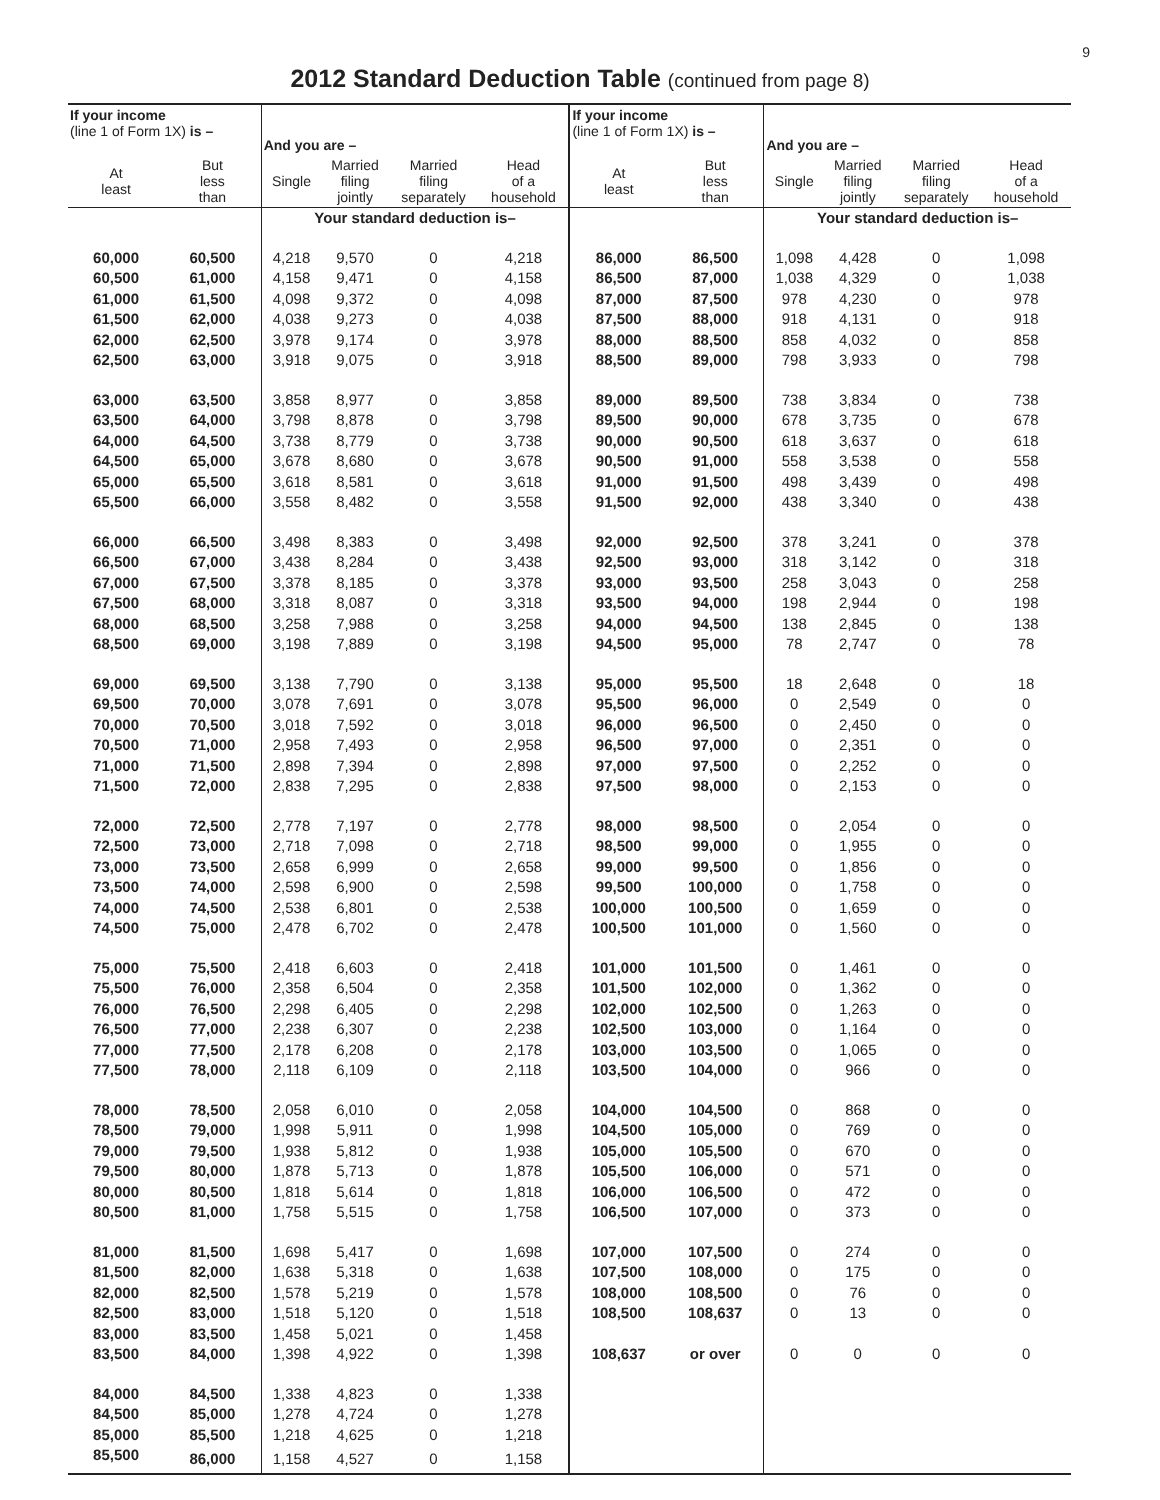9
2012 Standard Deduction Table (continued from page 8)
| If your income (line 1 of Form 1X) is – | | And you are – | | | | If your income (line 1 of Form 1X) is – | | And you are – | | | |
| --- | --- | --- | --- | --- | --- | --- | --- | --- | --- | --- | --- |
| At least | But less than | Single | Married filing jointly | Married filing separately | Head of a household | At least | But less than | Single | Married filing jointly | Married filing separately | Head of a household |
| | | Your standard deduction is– | | | | | | Your standard deduction is– | | | |
| 60,000 | 60,500 | 4,218 | 9,570 | 0 | 4,218 | 86,000 | 86,500 | 1,098 | 4,428 | 0 | 1,098 |
| 60,500 | 61,000 | 4,158 | 9,471 | 0 | 4,158 | 86,500 | 87,000 | 1,038 | 4,329 | 0 | 1,038 |
| 61,000 | 61,500 | 4,098 | 9,372 | 0 | 4,098 | 87,000 | 87,500 | 978 | 4,230 | 0 | 978 |
| 61,500 | 62,000 | 4,038 | 9,273 | 0 | 4,038 | 87,500 | 88,000 | 918 | 4,131 | 0 | 918 |
| 62,000 | 62,500 | 3,978 | 9,174 | 0 | 3,978 | 88,000 | 88,500 | 858 | 4,032 | 0 | 858 |
| 62,500 | 63,000 | 3,918 | 9,075 | 0 | 3,918 | 88,500 | 89,000 | 798 | 3,933 | 0 | 798 |
| 63,000 | 63,500 | 3,858 | 8,977 | 0 | 3,858 | 89,000 | 89,500 | 738 | 3,834 | 0 | 738 |
| 63,500 | 64,000 | 3,798 | 8,878 | 0 | 3,798 | 89,500 | 90,000 | 678 | 3,735 | 0 | 678 |
| 64,000 | 64,500 | 3,738 | 8,779 | 0 | 3,738 | 90,000 | 90,500 | 618 | 3,637 | 0 | 618 |
| 64,500 | 65,000 | 3,678 | 8,680 | 0 | 3,678 | 90,500 | 91,000 | 558 | 3,538 | 0 | 558 |
| 65,000 | 65,500 | 3,618 | 8,581 | 0 | 3,618 | 91,000 | 91,500 | 498 | 3,439 | 0 | 498 |
| 65,500 | 66,000 | 3,558 | 8,482 | 0 | 3,558 | 91,500 | 92,000 | 438 | 3,340 | 0 | 438 |
| 66,000 | 66,500 | 3,498 | 8,383 | 0 | 3,498 | 92,000 | 92,500 | 378 | 3,241 | 0 | 378 |
| 66,500 | 67,000 | 3,438 | 8,284 | 0 | 3,438 | 92,500 | 93,000 | 318 | 3,142 | 0 | 318 |
| 67,000 | 67,500 | 3,378 | 8,185 | 0 | 3,378 | 93,000 | 93,500 | 258 | 3,043 | 0 | 258 |
| 67,500 | 68,000 | 3,318 | 8,087 | 0 | 3,318 | 93,500 | 94,000 | 198 | 2,944 | 0 | 198 |
| 68,000 | 68,500 | 3,258 | 7,988 | 0 | 3,258 | 94,000 | 94,500 | 138 | 2,845 | 0 | 138 |
| 68,500 | 69,000 | 3,198 | 7,889 | 0 | 3,198 | 94,500 | 95,000 | 78 | 2,747 | 0 | 78 |
| 69,000 | 69,500 | 3,138 | 7,790 | 0 | 3,138 | 95,000 | 95,500 | 18 | 2,648 | 0 | 18 |
| 69,500 | 70,000 | 3,078 | 7,691 | 0 | 3,078 | 95,500 | 96,000 | 0 | 2,549 | 0 | 0 |
| 70,000 | 70,500 | 3,018 | 7,592 | 0 | 3,018 | 96,000 | 96,500 | 0 | 2,450 | 0 | 0 |
| 70,500 | 71,000 | 2,958 | 7,493 | 0 | 2,958 | 96,500 | 97,000 | 0 | 2,351 | 0 | 0 |
| 71,000 | 71,500 | 2,898 | 7,394 | 0 | 2,898 | 97,000 | 97,500 | 0 | 2,252 | 0 | 0 |
| 71,500 | 72,000 | 2,838 | 7,295 | 0 | 2,838 | 97,500 | 98,000 | 0 | 2,153 | 0 | 0 |
| 72,000 | 72,500 | 2,778 | 7,197 | 0 | 2,778 | 98,000 | 98,500 | 0 | 2,054 | 0 | 0 |
| 72,500 | 73,000 | 2,718 | 7,098 | 0 | 2,718 | 98,500 | 99,000 | 0 | 1,955 | 0 | 0 |
| 73,000 | 73,500 | 2,658 | 6,999 | 0 | 2,658 | 99,000 | 99,500 | 0 | 1,856 | 0 | 0 |
| 73,500 | 74,000 | 2,598 | 6,900 | 0 | 2,598 | 99,500 | 100,000 | 0 | 1,758 | 0 | 0 |
| 74,000 | 74,500 | 2,538 | 6,801 | 0 | 2,538 | 100,000 | 100,500 | 0 | 1,659 | 0 | 0 |
| 74,500 | 75,000 | 2,478 | 6,702 | 0 | 2,478 | 100,500 | 101,000 | 0 | 1,560 | 0 | 0 |
| 75,000 | 75,500 | 2,418 | 6,603 | 0 | 2,418 | 101,000 | 101,500 | 0 | 1,461 | 0 | 0 |
| 75,500 | 76,000 | 2,358 | 6,504 | 0 | 2,358 | 101,500 | 102,000 | 0 | 1,362 | 0 | 0 |
| 76,000 | 76,500 | 2,298 | 6,405 | 0 | 2,298 | 102,000 | 102,500 | 0 | 1,263 | 0 | 0 |
| 76,500 | 77,000 | 2,238 | 6,307 | 0 | 2,238 | 102,500 | 103,000 | 0 | 1,164 | 0 | 0 |
| 77,000 | 77,500 | 2,178 | 6,208 | 0 | 2,178 | 103,000 | 103,500 | 0 | 1,065 | 0 | 0 |
| 77,500 | 78,000 | 2,118 | 6,109 | 0 | 2,118 | 103,500 | 104,000 | 0 | 966 | 0 | 0 |
| 78,000 | 78,500 | 2,058 | 6,010 | 0 | 2,058 | 104,000 | 104,500 | 0 | 868 | 0 | 0 |
| 78,500 | 79,000 | 1,998 | 5,911 | 0 | 1,998 | 104,500 | 105,000 | 0 | 769 | 0 | 0 |
| 79,000 | 79,500 | 1,938 | 5,812 | 0 | 1,938 | 105,000 | 105,500 | 0 | 670 | 0 | 0 |
| 79,500 | 80,000 | 1,878 | 5,713 | 0 | 1,878 | 105,500 | 106,000 | 0 | 571 | 0 | 0 |
| 80,000 | 80,500 | 1,818 | 5,614 | 0 | 1,818 | 106,000 | 106,500 | 0 | 472 | 0 | 0 |
| 80,500 | 81,000 | 1,758 | 5,515 | 0 | 1,758 | 106,500 | 107,000 | 0 | 373 | 0 | 0 |
| 81,000 | 81,500 | 1,698 | 5,417 | 0 | 1,698 | 107,000 | 107,500 | 0 | 274 | 0 | 0 |
| 81,500 | 82,000 | 1,638 | 5,318 | 0 | 1,638 | 107,500 | 108,000 | 0 | 175 | 0 | 0 |
| 82,000 | 82,500 | 1,578 | 5,219 | 0 | 1,578 | 108,000 | 108,500 | 0 | 76 | 0 | 0 |
| 82,500 | 83,000 | 1,518 | 5,120 | 0 | 1,518 | 108,500 | 108,637 | 0 | 13 | 0 | 0 |
| 83,000 | 83,500 | 1,458 | 5,021 | 0 | 1,458 | | | | | | |
| 83,500 | 84,000 | 1,398 | 4,922 | 0 | 1,398 | 108,637 | or over | 0 | 0 | 0 | 0 |
| 84,000 | 84,500 | 1,338 | 4,823 | 0 | 1,338 | | | | | | |
| 84,500 | 85,000 | 1,278 | 4,724 | 0 | 1,278 | | | | | | |
| 85,000 | 85,500 | 1,218 | 4,625 | 0 | 1,218 | | | | | | |
| 85,500 | 86,000 | 1,158 | 4,527 | 0 | 1,158 | | | | | | |